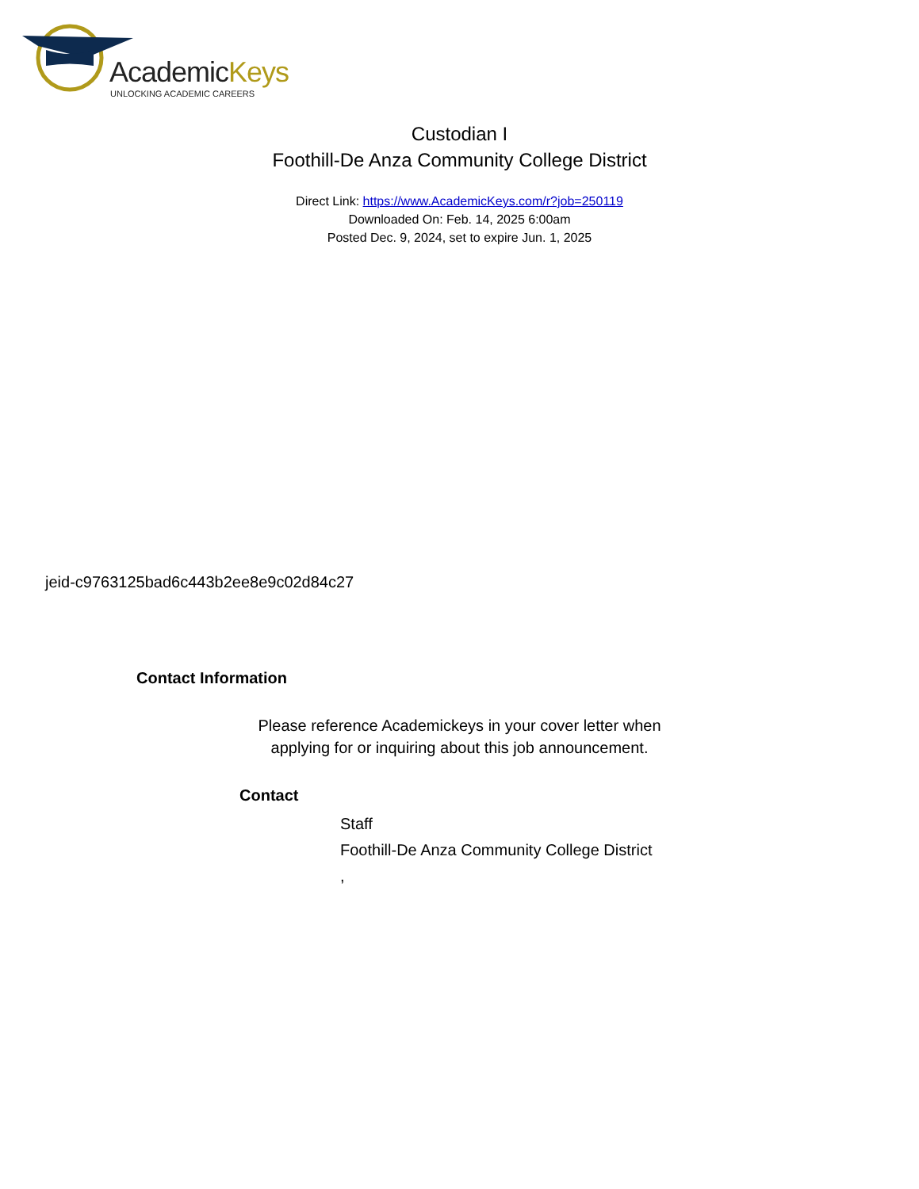AcademicKeys
UNLOCKING ACADEMIC CAREERS
Custodian I
Foothill-De Anza Community College District
Direct Link: https://www.AcademicKeys.com/r?job=250119
Downloaded On: Feb. 14, 2025 6:00am
Posted Dec. 9, 2024, set to expire Jun. 1, 2025
jeid-c9763125bad6c443b2ee8e9c02d84c27
Contact Information
Please reference Academickeys in your cover letter when
applying for or inquiring about this job announcement.
Contact
Staff
Foothill-De Anza Community College District
,